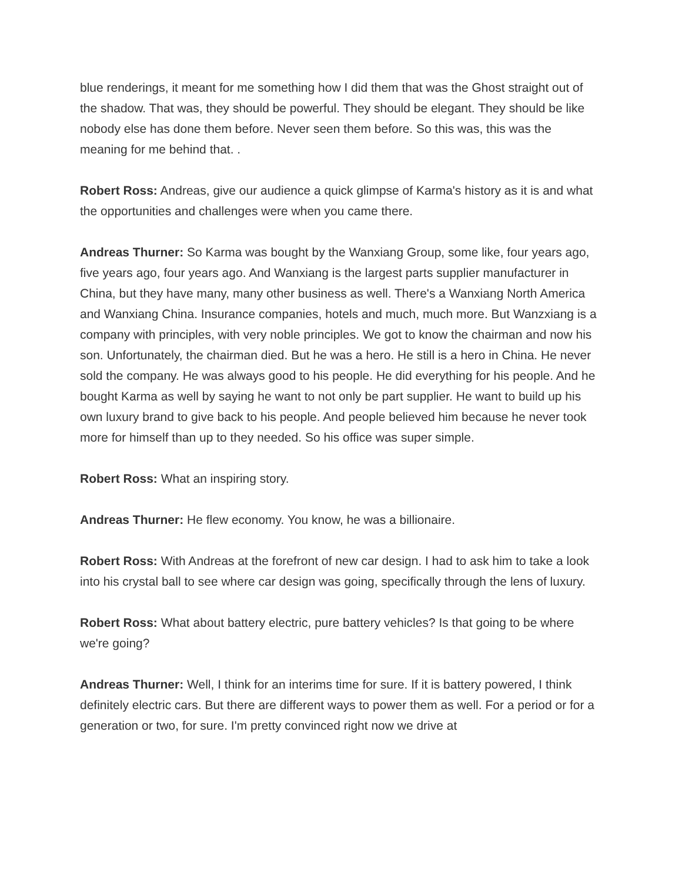blue renderings, it meant for me something how I did them that was the Ghost straight out of the shadow. That was, they should be powerful. They should be elegant. They should be like nobody else has done them before. Never seen them before. So this was, this was the meaning for me behind that. .
Robert Ross: Andreas, give our audience a quick glimpse of Karma's history as it is and what the opportunities and challenges were when you came there.
Andreas Thurner: So Karma was bought by the Wanxiang Group, some like, four years ago, five years ago, four years ago. And Wanxiang is the largest parts supplier manufacturer in China, but they have many, many other business as well. There's a Wanxiang North America and Wanxiang China. Insurance companies, hotels and much, much more. But Wanzxiang is a company with principles, with very noble principles. We got to know the chairman and now his son. Unfortunately, the chairman died. But he was a hero. He still is a hero in China. He never sold the company. He was always good to his people. He did everything for his people. And he bought Karma as well by saying he want to not only be part supplier. He want to build up his own luxury brand to give back to his people. And people believed him because he never took more for himself than up to they needed. So his office was super simple.
Robert Ross: What an inspiring story.
Andreas Thurner: He flew economy. You know, he was a billionaire.
Robert Ross: With Andreas at the forefront of new car design. I had to ask him to take a look into his crystal ball to see where car design was going, specifically through the lens of luxury.
Robert Ross: What about battery electric, pure battery vehicles? Is that going to be where we're going?
Andreas Thurner: Well, I think for an interims time for sure. If it is battery powered, I think definitely electric cars. But there are different ways to power them as well. For a period or for a generation or two, for sure. I'm pretty convinced right now we drive at